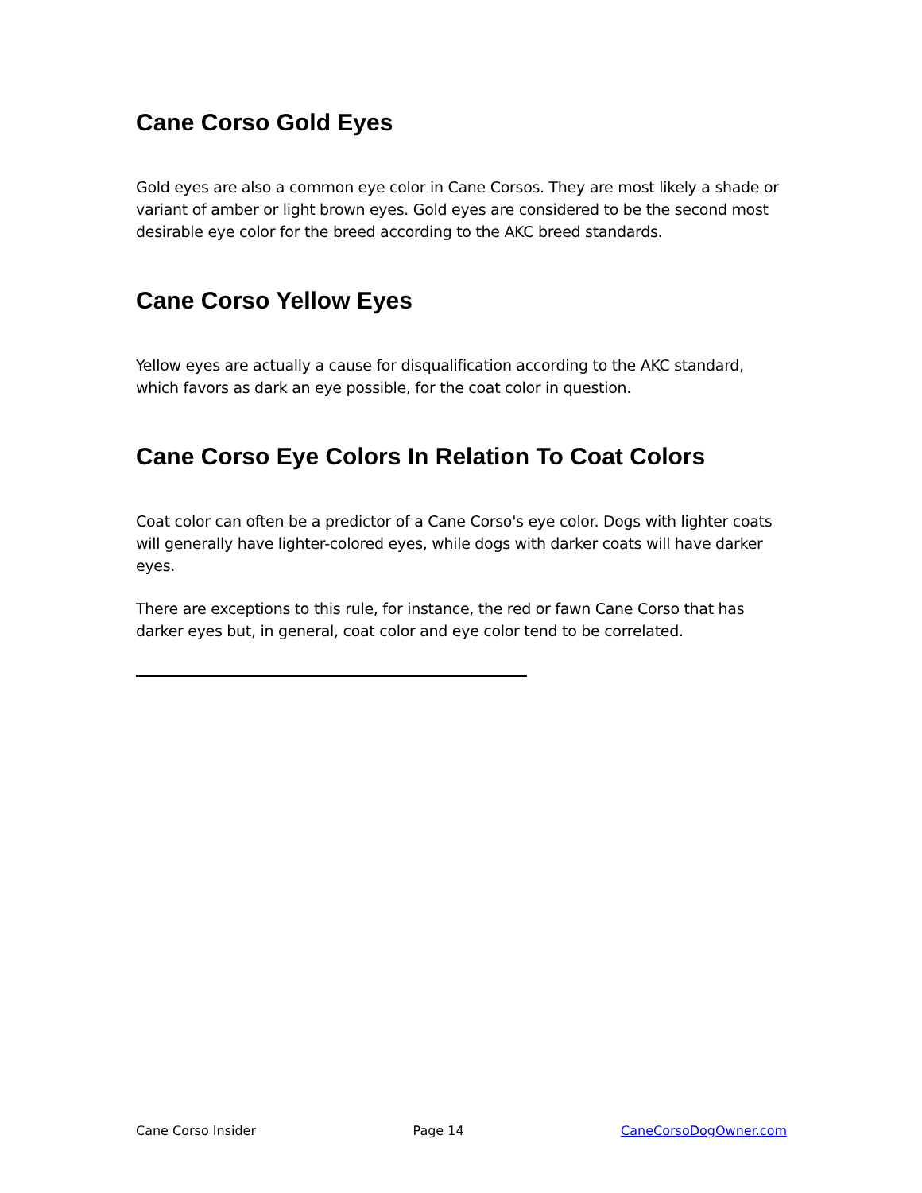Cane Corso Gold Eyes
Gold eyes are also a common eye color in Cane Corsos. They are most likely a shade or variant of amber or light brown eyes. Gold eyes are considered to be the second most desirable eye color for the breed according to the AKC breed standards.
Cane Corso Yellow Eyes
Yellow eyes are actually a cause for disqualification according to the AKC standard, which favors as dark an eye possible, for the coat color in question.
Cane Corso Eye Colors In Relation To Coat Colors
Coat color can often be a predictor of a Cane Corso's eye color. Dogs with lighter coats will generally have lighter-colored eyes, while dogs with darker coats will have darker eyes.
There are exceptions to this rule, for instance, the red or fawn Cane Corso that has darker eyes but, in general, coat color and eye color tend to be correlated.
Cane Corso Insider Page 14 CaneCorsoDogOwner.com